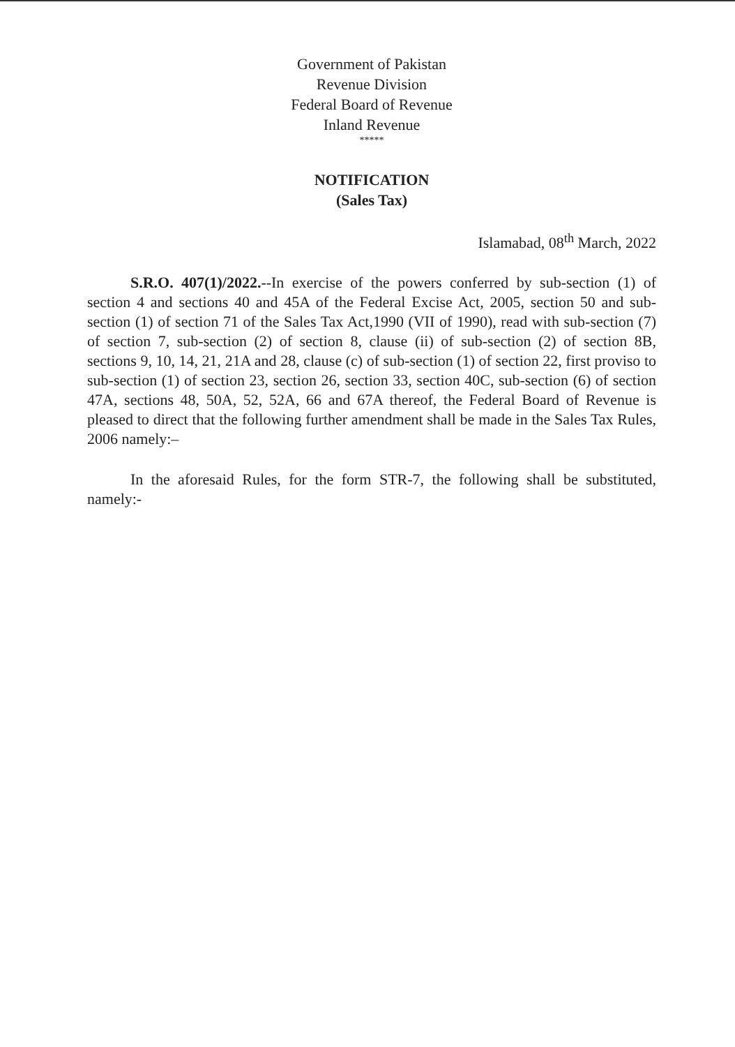Government of Pakistan
Revenue Division
Federal Board of Revenue
Inland Revenue
*****
NOTIFICATION
(Sales Tax)
Islamabad, 08<sup>th</sup> March, 2022
S.R.O. 407(1)/2022.--In exercise of the powers conferred by sub-section (1) of section 4 and sections 40 and 45A of the Federal Excise Act, 2005, section 50 and sub-section (1) of section 71 of the Sales Tax Act,1990 (VII of 1990), read with sub-section (7) of section 7, sub-section (2) of section 8, clause (ii) of sub-section (2) of section 8B, sections 9, 10, 14, 21, 21A and 28, clause (c) of sub-section (1) of section 22, first proviso to sub-section (1) of section 23, section 26, section 33, section 40C, sub-section (6) of section 47A, sections 48, 50A, 52, 52A, 66 and 67A thereof, the Federal Board of Revenue is pleased to direct that the following further amendment shall be made in the Sales Tax Rules, 2006 namely:–
In the aforesaid Rules, for the form STR-7, the following shall be substituted, namely:-